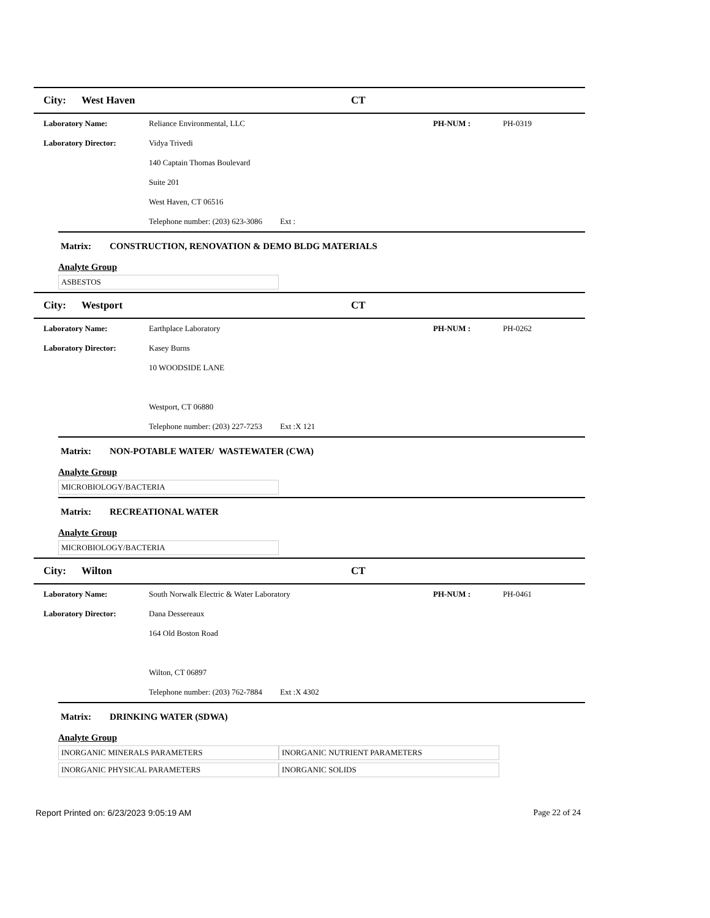City: West Haven CT
Laboratory Name: Reliance Environmental, LLC PH-NUM : PH-0319
Laboratory Director: Vidya Trivedi
140 Captain Thomas Boulevard
Suite 201
West Haven, CT 06516
Telephone number: (203) 623-3086 Ext :
Matrix: CONSTRUCTION, RENOVATION & DEMO BLDG MATERIALS
Analyte Group
| ASBESTOS |
City: Westport CT
Laboratory Name: Earthplace Laboratory PH-NUM : PH-0262
Laboratory Director: Kasey Burns
10 WOODSIDE LANE
Westport, CT 06880
Telephone number: (203) 227-7253 Ext :X 121
Matrix: NON-POTABLE WATER/ WASTEWATER (CWA)
Analyte Group
| MICROBIOLOGY/BACTERIA |
Matrix: RECREATIONAL WATER
Analyte Group
| MICROBIOLOGY/BACTERIA |
City: Wilton CT
Laboratory Name: South Norwalk Electric & Water Laboratory PH-NUM : PH-0461
Laboratory Director: Dana Dessereaux
164 Old Boston Road
Wilton, CT 06897
Telephone number: (203) 762-7884 Ext :X 4302
Matrix: DRINKING WATER (SDWA)
Analyte Group
| INORGANIC MINERALS PARAMETERS | INORGANIC NUTRIENT PARAMETERS |
| INORGANIC PHYSICAL PARAMETERS | INORGANIC SOLIDS |
Report Printed on: 6/23/2023 9:05:19 AM Page 22 of 24